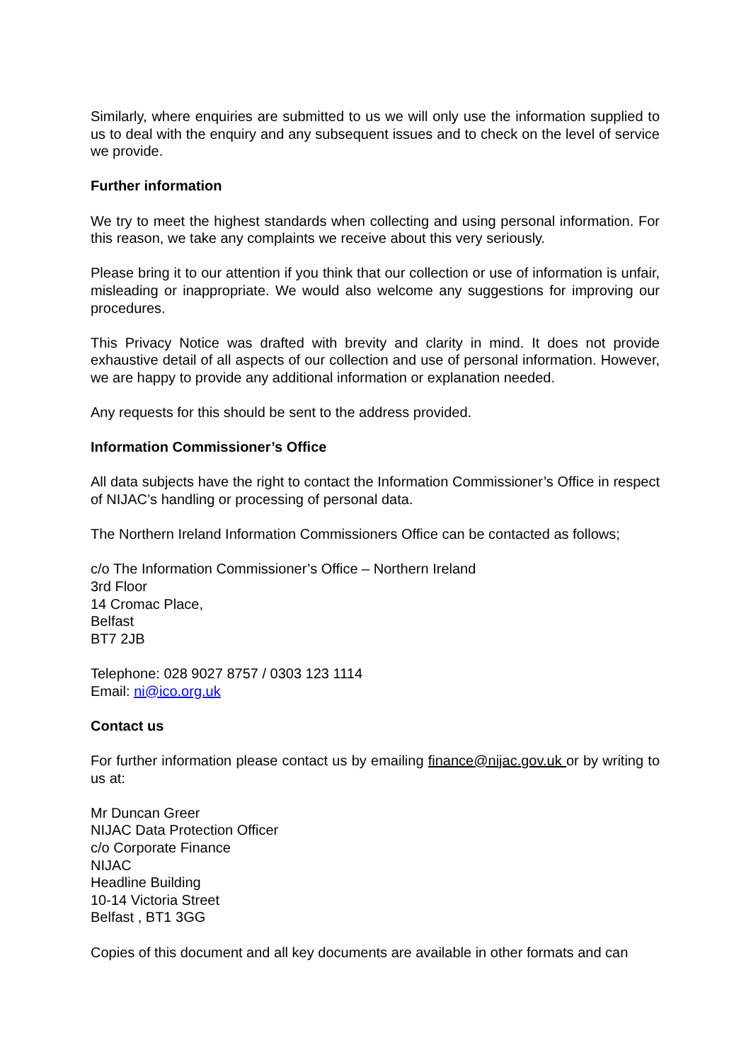Similarly, where enquiries are submitted to us we will only use the information supplied to us to deal with the enquiry and any subsequent issues and to check on the level of service we provide.
Further information
We try to meet the highest standards when collecting and using personal information. For this reason, we take any complaints we receive about this very seriously.
Please bring it to our attention if you think that our collection or use of information is unfair, misleading or inappropriate. We would also welcome any suggestions for improving our procedures.
This Privacy Notice was drafted with brevity and clarity in mind. It does not provide exhaustive detail of all aspects of our collection and use of personal information. However, we are happy to provide any additional information or explanation needed.
Any requests for this should be sent to the address provided.
Information Commissioner’s Office
All data subjects have the right to contact the Information Commissioner’s Office in respect of NIJAC’s handling or processing of personal data.
The Northern Ireland Information Commissioners Office can be contacted as follows;
c/o The Information Commissioner’s Office – Northern Ireland
3rd Floor
14 Cromac Place,
Belfast
BT7 2JB
Telephone: 028 9027 8757 / 0303 123 1114
Email: ni@ico.org.uk
Contact us
For further information please contact us by emailing finance@nijac.gov.uk or by writing to us at:
Mr Duncan Greer
NIJAC Data Protection Officer
c/o Corporate Finance
NIJAC
Headline Building
10-14 Victoria Street
Belfast , BT1 3GG
Copies of this document and all key documents are available in other formats and can